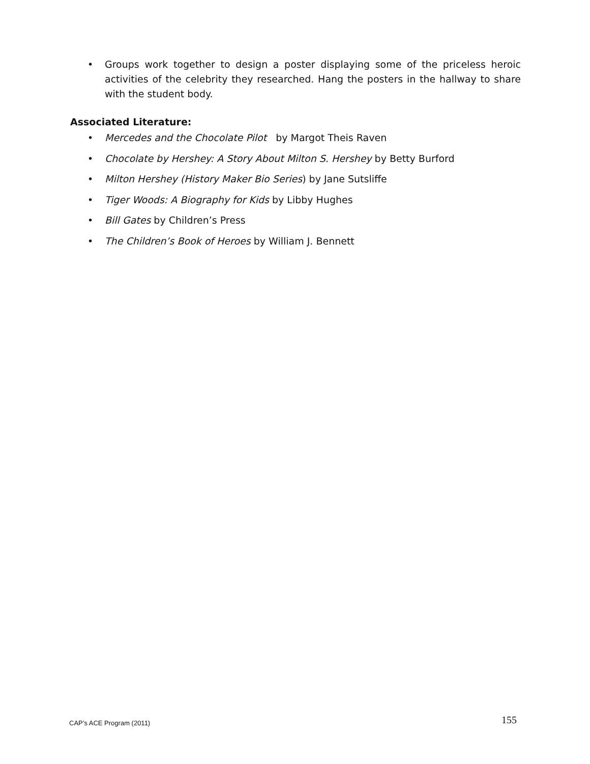• Groups work together to design a poster displaying some of the priceless heroic activities of the celebrity they researched. Hang the posters in the hallway to share with the student body.
Associated Literature:
• Mercedes and the Chocolate Pilot by Margot Theis Raven
• Chocolate by Hershey: A Story About Milton S. Hershey by Betty Burford
• Milton Hershey (History Maker Bio Series) by Jane Sutsliffe
• Tiger Woods: A Biography for Kids by Libby Hughes
• Bill Gates by Children’s Press
• The Children’s Book of Heroes by William J. Bennett
CAP’s ACE Program (2011) 155